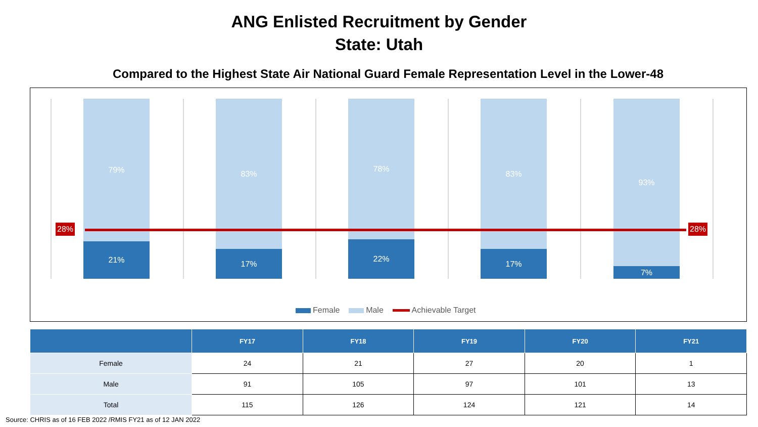ANG Enlisted Recruitment by Gender
State: Utah
Compared to the Highest State Air National Guard Female Representation Level in the Lower-48
79%
21%
83%
17%
78%
22%
83%
17%
93%
7%
28% 28%
Female Male Achievable Target
| | FY17 | FY18 | FY19 | FY20 | FY21 |
| --- | --- | --- | --- | --- | --- |
| Female | 24 | 21 | 27 | 20 | 1 |
| Male | 91 | 105 | 97 | 101 | 13 |
| Total | 115 | 126 | 124 | 121 | 14 |
Source: CHRIS as of 16 FEB 2022 /RMIS FY21 as of 12 JAN 2022